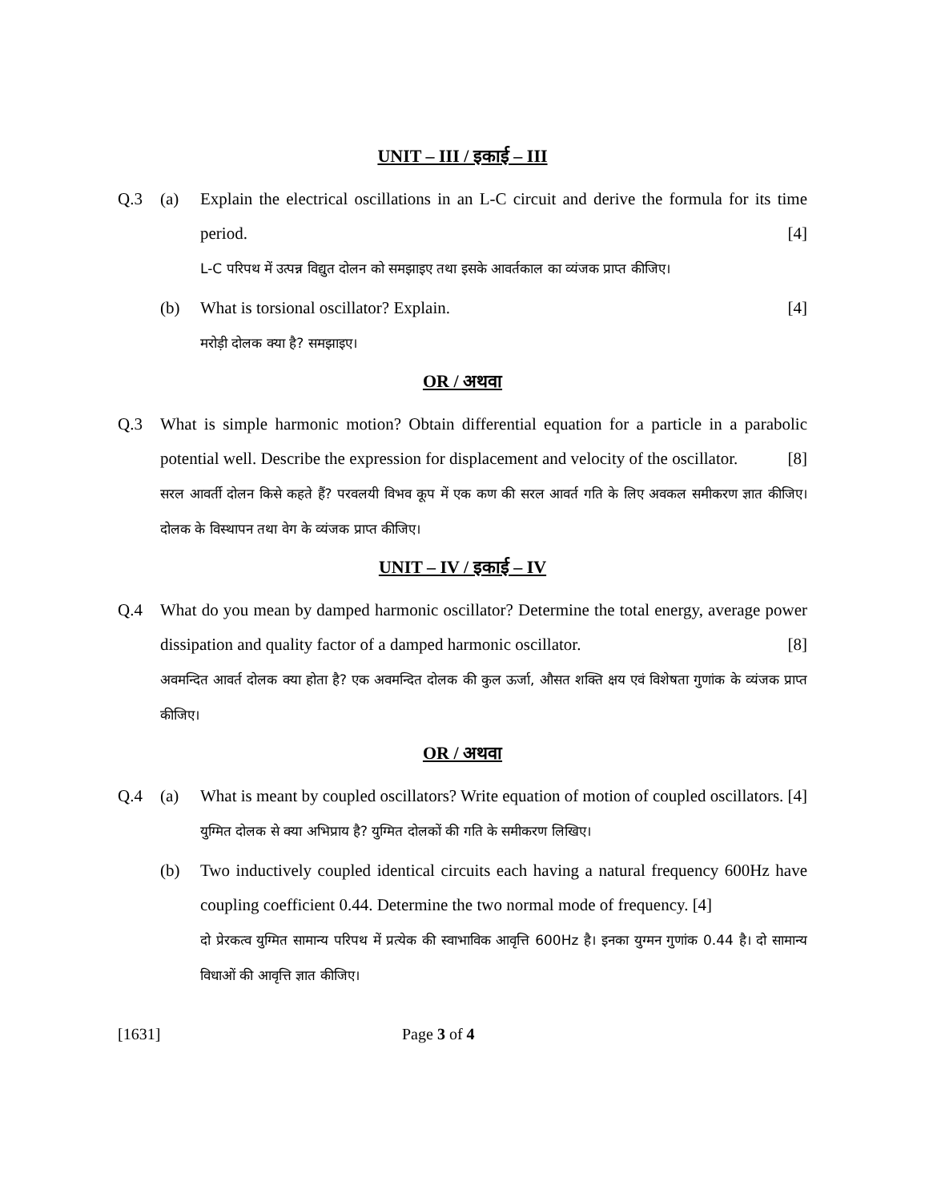UNIT – III / इकाई – III
Q.3 (a) Explain the electrical oscillations in an L-C circuit and derive the formula for its time period. [4]
L-C परिपथ में उत्पन्न विद्युत दोलन को समझाइए तथा इसके आवर्तकाल का व्यंजक प्राप्त कीजिए।
(b) What is torsional oscillator? Explain. [4]
मरोड़ी दोलक क्या है? समझाइए।
OR / अथवा
Q.3 What is simple harmonic motion? Obtain differential equation for a particle in a parabolic potential well. Describe the expression for displacement and velocity of the oscillator. [8]
सरल आवर्ती दोलन किसे कहते हैं? परवलयी विभव कूप में एक कण की सरल आवर्त गति के लिए अवकल समीकरण ज्ञात कीजिए। दोलक के विस्थापन तथा वेग के व्यंजक प्राप्त कीजिए।
UNIT – IV / इकाई – IV
Q.4 What do you mean by damped harmonic oscillator? Determine the total energy, average power dissipation and quality factor of a damped harmonic oscillator. [8]
अवमन्दित आवर्त दोलक क्या होता है? एक अवमन्दित दोलक की कुल ऊर्जा, औसत शक्ति क्षय एवं विशेषता गुणांक के व्यंजक प्राप्त कीजिए।
OR / अथवा
Q.4 (a) What is meant by coupled oscillators? Write equation of motion of coupled oscillators. [4]
युग्मित दोलक से क्या अभिप्राय है? युग्मित दोलकों की गति के समीकरण लिखिए।
(b) Two inductively coupled identical circuits each having a natural frequency 600Hz have coupling coefficient 0.44. Determine the two normal mode of frequency. [4]
दो प्रेरकत्व युग्मित सामान्य परिपथ में प्रत्येक की स्वाभाविक आवृत्ति 600Hz है। इनका युग्मन गुणांक 0.44 है। दो सामान्य विधाओं की आवृत्ति ज्ञात कीजिए।
[1631] Page 3 of 4